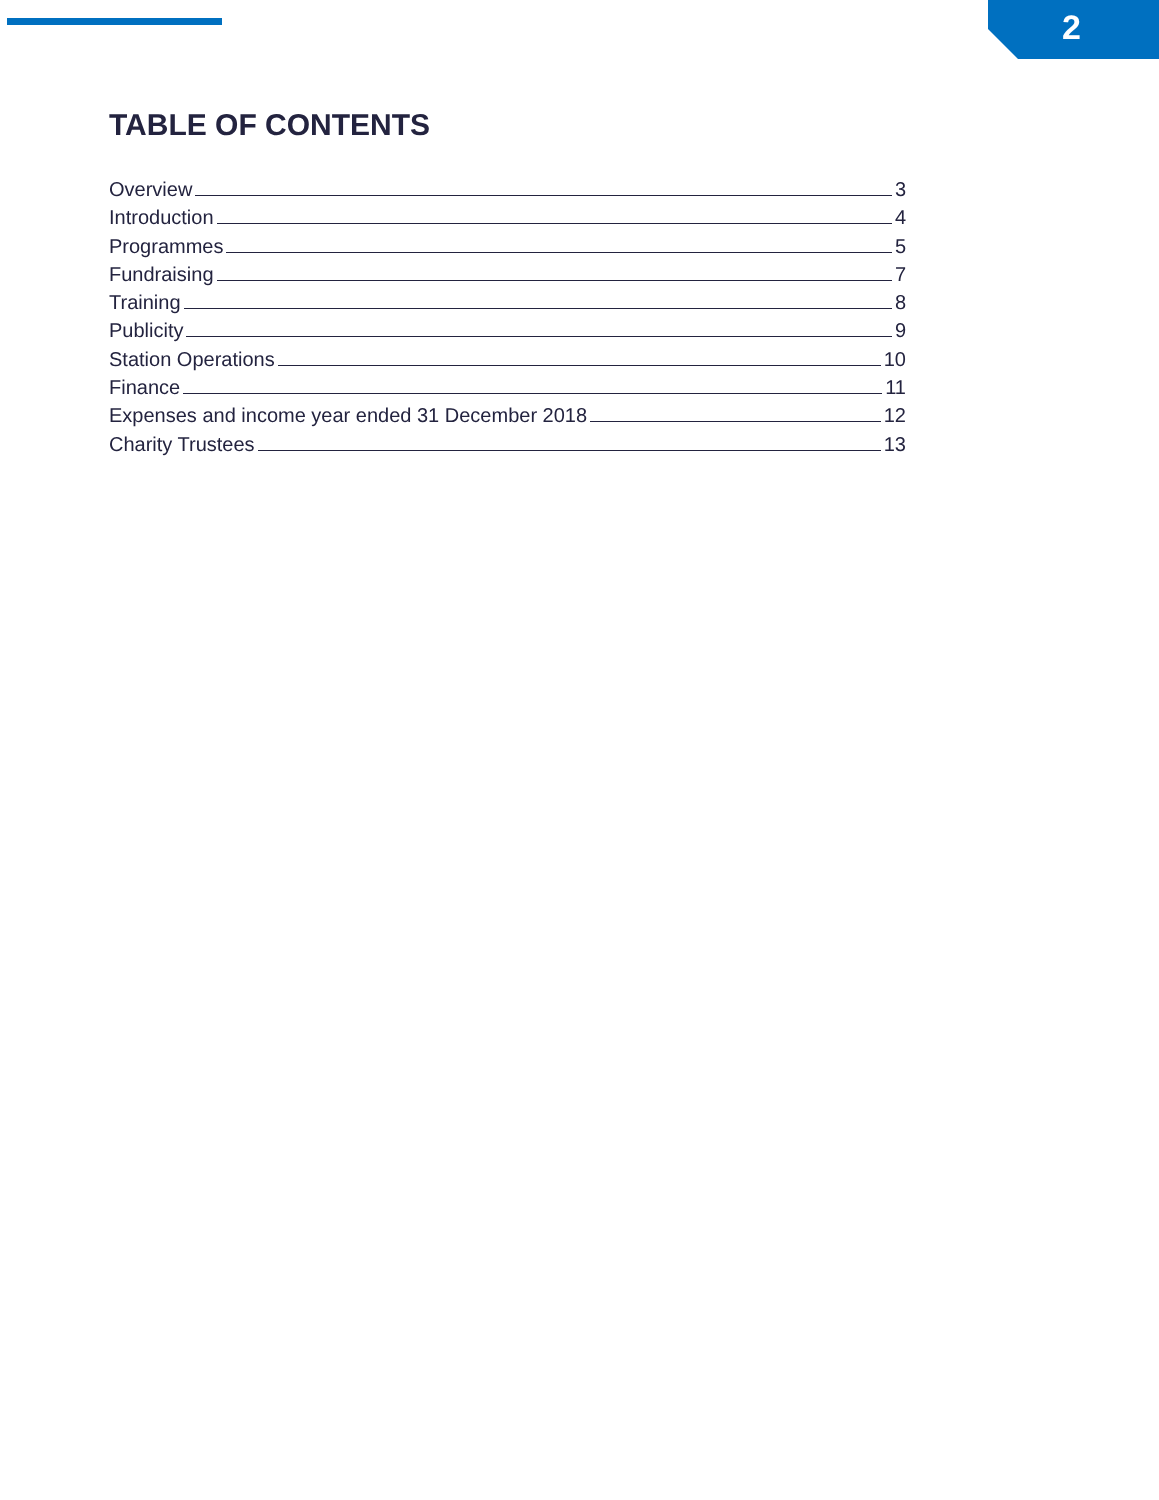2
TABLE OF CONTENTS
Overview 3
Introduction 4
Programmes 5
Fundraising 7
Training 8
Publicity 9
Station Operations 10
Finance 11
Expenses and income year ended 31 December 2018 12
Charity Trustees 13